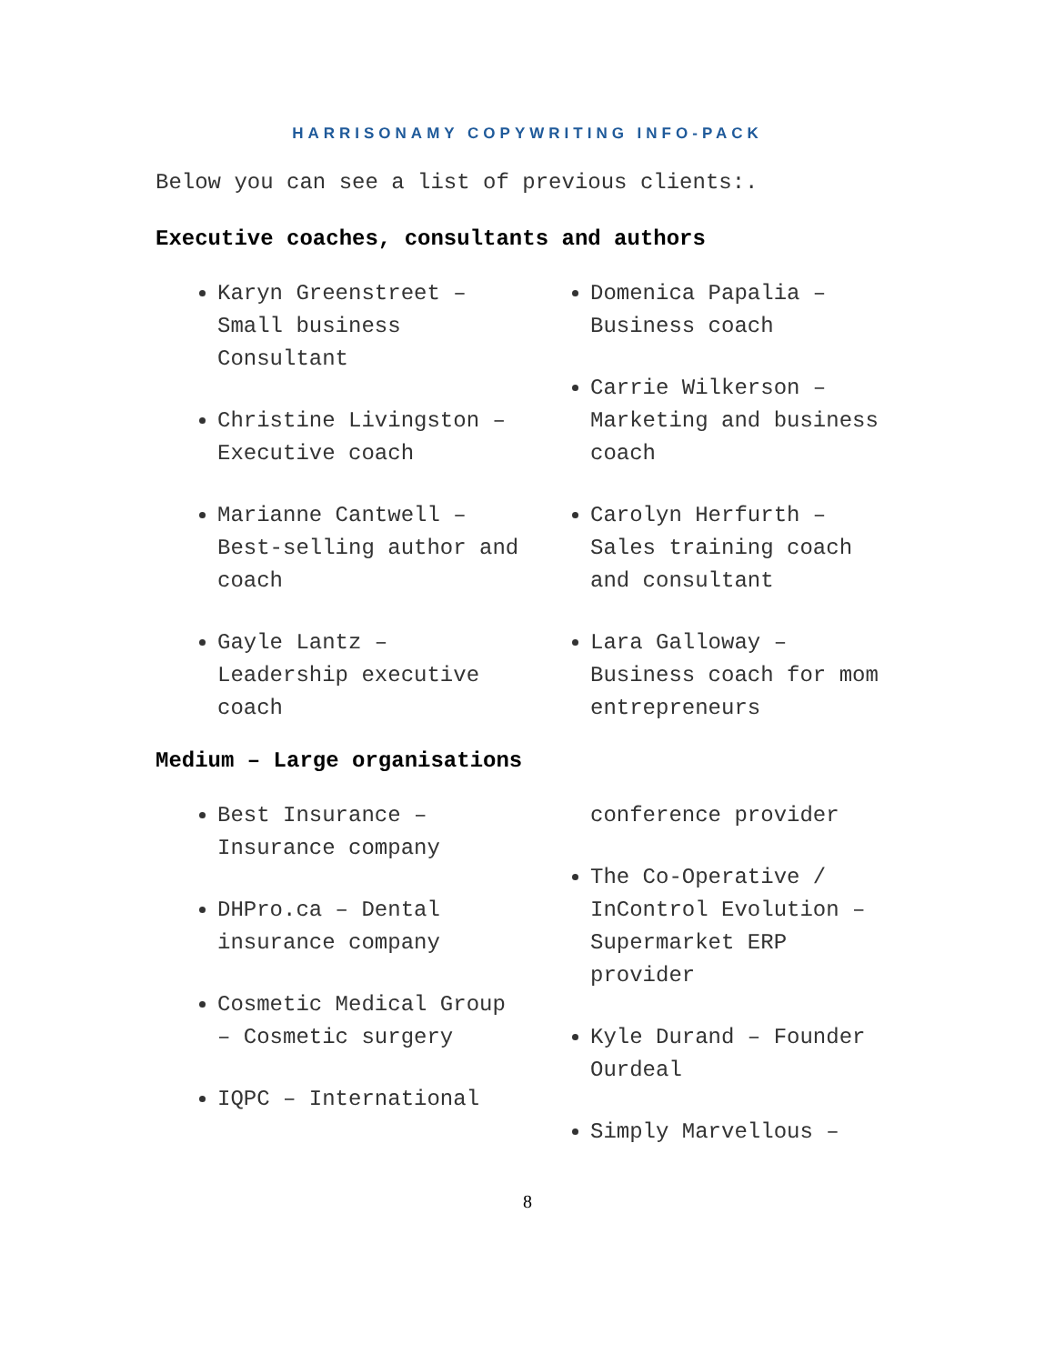HARRISONAMY COPYWRITING INFO-PACK
Below you can see a list of previous clients:.
Executive coaches, consultants and authors
Karyn Greenstreet – Small business Consultant
Christine Livingston – Executive coach
Marianne Cantwell – Best-selling author and coach
Gayle Lantz – Leadership executive coach
Domenica Papalia – Business coach
Carrie Wilkerson – Marketing and business coach
Carolyn Herfurth – Sales training coach and consultant
Lara Galloway – Business coach for mom entrepreneurs
Medium – Large organisations
Best Insurance – Insurance company
DHPro.ca – Dental insurance company
Cosmetic Medical Group – Cosmetic surgery
IQPC – International
conference provider
The Co-Operative / InControl Evolution – Supermarket ERP provider
Kyle Durand – Founder Ourdeal
Simply Marvellous –
8